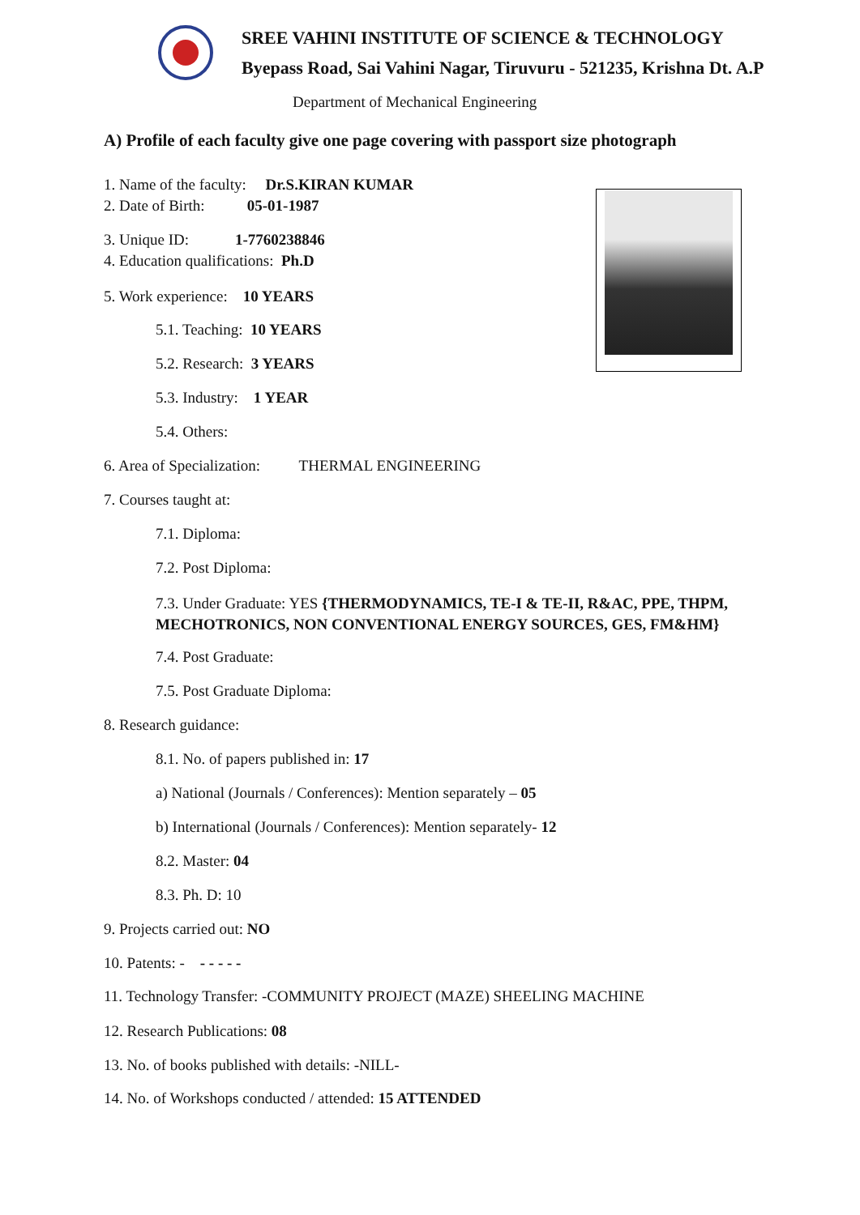SREE VAHINI INSTITUTE OF SCIENCE & TECHNOLOGY
Byepass Road, Sai Vahini Nagar, Tiruvuru - 521235, Krishna Dt. A.P
Department of Mechanical Engineering
A) Profile of each faculty give one page covering with passport size photograph
1. Name of the faculty: Dr.S.KIRAN KUMAR
2. Date of Birth: 05-01-1987
3. Unique ID: 1-7760238846
4. Education qualifications: Ph.D
5. Work experience: 10 YEARS
5.1. Teaching: 10 YEARS
5.2. Research: 3 YEARS
5.3. Industry: 1 YEAR
5.4. Others:
6. Area of Specialization: THERMAL ENGINEERING
7. Courses taught at:
7.1. Diploma:
7.2. Post Diploma:
7.3. Under Graduate: YES {THERMODYNAMICS, TE-I & TE-II, R&AC, PPE, THPM,
MECHOTRONICS, NON CONVENTIONAL ENERGY SOURCES, GES, FM&HM}
7.4. Post Graduate:
7.5. Post Graduate Diploma:
8. Research guidance:
8.1. No. of papers published in: 17
a) National (Journals / Conferences): Mention separately – 05
b) International (Journals / Conferences): Mention separately- 12
8.2. Master: 04
8.3. Ph. D: 10
9. Projects carried out: NO
10. Patents: - - - - - -
11. Technology Transfer: -COMMUNITY PROJECT (MAZE) SHEELING MACHINE
12. Research Publications: 08
13. No. of books published with details: -NILL-
14. No. of Workshops conducted / attended: 15 ATTENDED